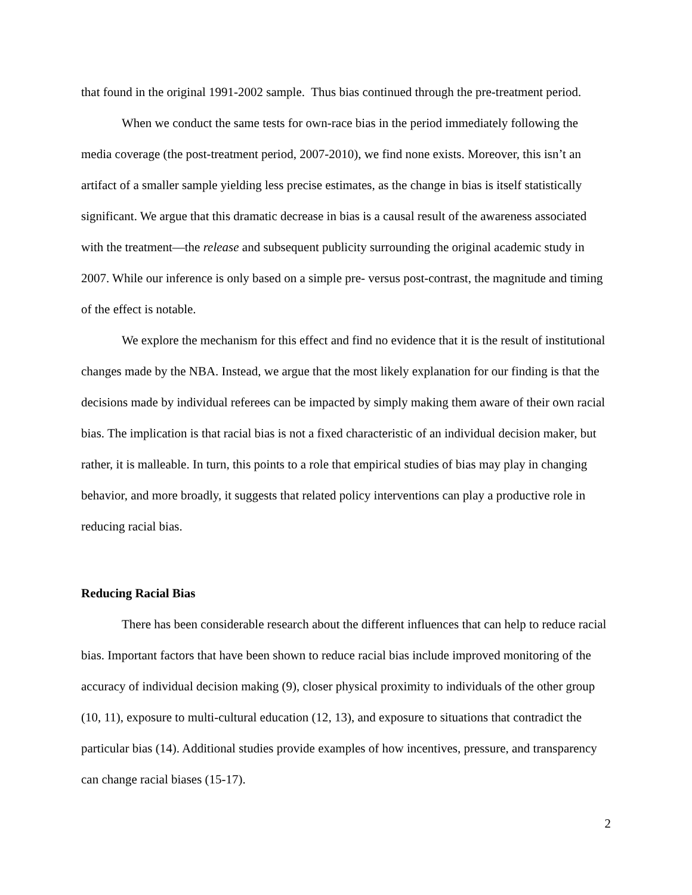that found in the original 1991-2002 sample. Thus bias continued through the pre-treatment period.
When we conduct the same tests for own-race bias in the period immediately following the media coverage (the post-treatment period, 2007-2010), we find none exists. Moreover, this isn’t an artifact of a smaller sample yielding less precise estimates, as the change in bias is itself statistically significant. We argue that this dramatic decrease in bias is a causal result of the awareness associated with the treatment—the release and subsequent publicity surrounding the original academic study in 2007. While our inference is only based on a simple pre- versus post-contrast, the magnitude and timing of the effect is notable.
We explore the mechanism for this effect and find no evidence that it is the result of institutional changes made by the NBA. Instead, we argue that the most likely explanation for our finding is that the decisions made by individual referees can be impacted by simply making them aware of their own racial bias. The implication is that racial bias is not a fixed characteristic of an individual decision maker, but rather, it is malleable. In turn, this points to a role that empirical studies of bias may play in changing behavior, and more broadly, it suggests that related policy interventions can play a productive role in reducing racial bias.
Reducing Racial Bias
There has been considerable research about the different influences that can help to reduce racial bias. Important factors that have been shown to reduce racial bias include improved monitoring of the accuracy of individual decision making (9), closer physical proximity to individuals of the other group (10, 11), exposure to multi-cultural education (12, 13), and exposure to situations that contradict the particular bias (14). Additional studies provide examples of how incentives, pressure, and transparency can change racial biases (15-17).
2